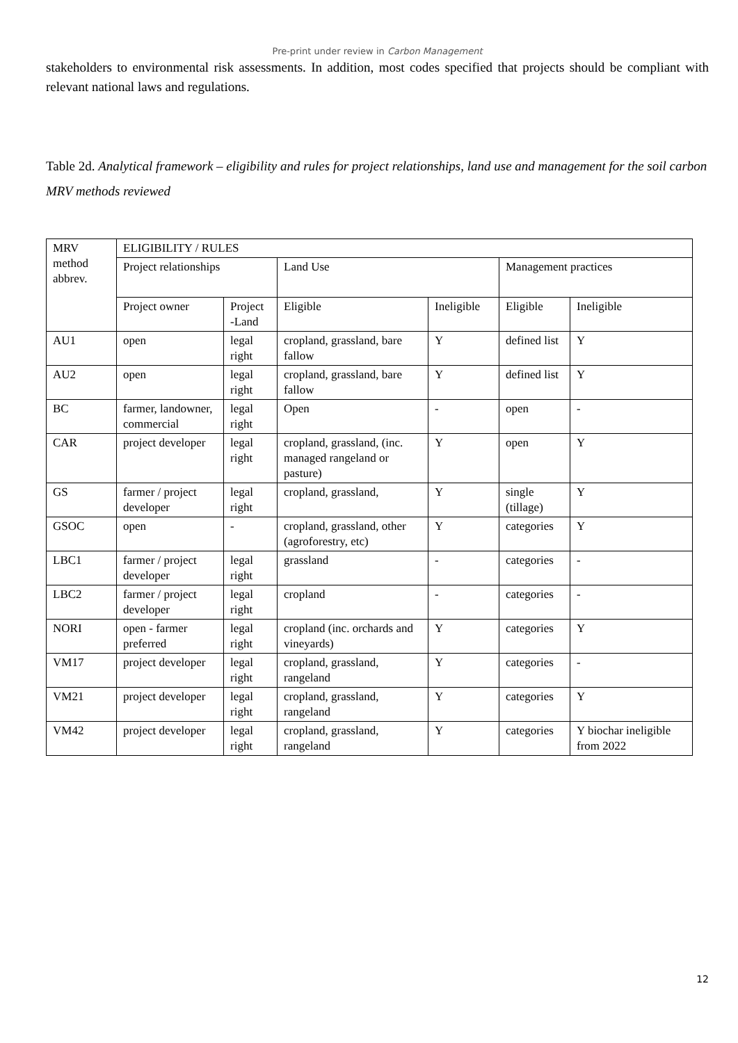Pre-print under review in Carbon Management
stakeholders to environmental risk assessments. In addition, most codes specified that projects should be compliant with relevant national laws and regulations.
Table 2d. Analytical framework – eligibility and rules for project relationships, land use and management for the soil carbon MRV methods reviewed
| MRV method abbrev. | ELIGIBILITY / RULES | | | | | |
| | Project relationships | | Land Use | | Management practices | |
| | Project owner | Project -Land | Eligible | Ineligible | Eligible | Ineligible |
| AU1 | open | legal right | cropland, grassland, bare fallow | Y | defined list | Y |
| AU2 | open | legal right | cropland, grassland, bare fallow | Y | defined list | Y |
| BC | farmer, landowner, commercial | legal right | Open | - | open | - |
| CAR | project developer | legal right | cropland, grassland, (inc. managed rangeland or pasture) | Y | open | Y |
| GS | farmer / project developer | legal right | cropland, grassland, | Y | single (tillage) | Y |
| GSOC | open | - | cropland, grassland, other (agroforestry, etc) | Y | categories | Y |
| LBC1 | farmer / project developer | legal right | grassland | - | categories | - |
| LBC2 | farmer / project developer | legal right | cropland | - | categories | - |
| NORI | open - farmer preferred | legal right | cropland (inc. orchards and vineyards) | Y | categories | Y |
| VM17 | project developer | legal right | cropland, grassland, rangeland | Y | categories | - |
| VM21 | project developer | legal right | cropland, grassland, rangeland | Y | categories | Y |
| VM42 | project developer | legal right | cropland, grassland, rangeland | Y | categories | Y biochar ineligible from 2022 |
12